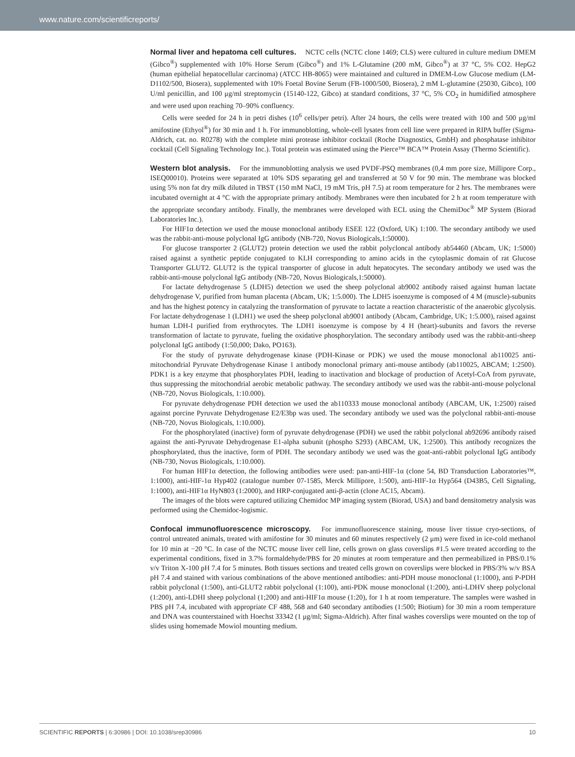www.nature.com/scientificreports/
Normal liver and hepatoma cell cultures. NCTC cells (NCTC clone 1469; CLS) were cultured in culture medium DMEM (Gibco<sup>®</sup>) supplemented with 10% Horse Serum (Gibco<sup>®</sup>) and 1% L-Glutamine (200 mM, Gibco<sup>®</sup>) at 37 °C, 5% CO2. HepG2 (human epithelial hepatocellular carcinoma) (ATCC HB-8065) were maintained and cultured in DMEM-Low Glucose medium (LM-D1102/500, Biosera), supplemented with 10% Foetal Bovine Serum (FB-1000/500, Biosera), 2 mM L-glutamine (25030, Gibco), 100 U/ml penicillin, and 100 μg/ml streptomycin (15140-122, Gibco) at standard conditions, 37 °C, 5% CO<sub>2</sub> in humidified atmosphere and were used upon reaching 70–90% confluency.
Cells were seeded for 24 h in petri dishes (10<sup>6</sup> cells/per petri). After 24 hours, the cells were treated with 100 and 500 μg/ml amifostine (Ethyol<sup>®</sup>) for 30 min and 1 h. For immunoblotting, whole-cell lysates from cell line were prepared in RIPA buffer (Sigma-Aldrich, cat. no. R0278) with the complete mini protease inhibitor cocktail (Roche Diagnostics, GmbH) and phosphatase inhibitor cocktail (Cell Signaling Technology Inc.). Total protein was estimated using the Pierce™ BCA™ Protein Assay (Thermo Scientific).
Western blot analysis. For the immunoblotting analysis we used PVDF-PSQ membranes (0,4 mm pore size, Millipore Corp., ISEQ00010). Proteins were separated at 10% SDS separating gel and transferred at 50 V for 90 min. The membrane was blocked using 5% non fat dry milk diluted in TBST (150 mM NaCl, 19 mM Tris, pH 7.5) at room temperature for 2 hrs. The membranes were incubated overnight at 4 °C with the appropriate primary antibody. Membranes were then incubated for 2 h at room temperature with the appropriate secondary antibody. Finally, the membranes were developed with ECL using the ChemiDoc<sup>®</sup> MP System (Biorad Laboratories Inc.).
For HIF1α detection we used the mouse monoclonal antibody ESEE 122 (Oxford, UK) 1:100. The secondary antibody we used was the rabbit-anti-mouse polyclonal IgG antibody (NB-720, Novus Biologicals,1:50000).
For glucose transporter 2 (GLUT2) protein detection we used the rabbit polycloncal antibody ab54460 (Abcam, UK; 1:5000) raised against a synthetic peptide conjugated to KLH corresponding to amino acids in the cytoplasmic domain of rat Glucose Transporter GLUT2. GLUT2 is the typical transporter of glucose in adult hepatocytes. The secondary antibody we used was the rabbit-anti-mouse polyclonal IgG antibody (NB-720, Novus Biologicals,1:50000).
For lactate dehydrogenase 5 (LDH5) detection we used the sheep polyclonal ab9002 antibody raised against human lactate dehydrogenase V, purified from human placenta (Abcam, UK; 1:5.000). The LDH5 isoenzyme is composed of 4 M (muscle)-subunits and has the highest potency in catalyzing the transformation of pyruvate to lactate a reaction characteristic of the anaerobic glycolysis. For lactate dehydrogenase 1 (LDH1) we used the sheep polyclonal ab9001 antibody (Abcam, Cambridge, UK; 1:5.000), raised against human LDH-I purified from erythrocytes. The LDH1 isoenzyme is compose by 4 H (heart)-subunits and favors the reverse transformation of lactate to pyruvate, fueling the oxidative phosphorylation. The secondary antibody used was the rabbit-anti-sheep polyclonal IgG antibody (1:50,000; Dako, PO163).
For the study of pyruvate dehydrogenase kinase (PDH-Kinase or PDK) we used the mouse monoclonal ab110025 anti-mitochondrial Pyruvate Dehydrogenase Kinase 1 antibody monoclonal primary anti-mouse antibody (ab110025, ABCAM; 1:2500). PDK1 is a key enzyme that phosphorylates PDH, leading to inactivation and blockage of production of Acetyl-CoA from pyruvate, thus suppressing the mitochondrial aerobic metabolic pathway. The secondary antibody we used was the rabbit-anti-mouse polyclonal (NB-720, Novus Biologicals, 1:10.000).
For pyruvate dehydrogenase PDH detection we used the ab110333 mouse monoclonal antibody (ABCAM, UK, 1:2500) raised against porcine Pyruvate Dehydrogenase E2/E3bp was used. The secondary antibody we used was the polyclonal rabbit-anti-mouse (NB-720, Novus Biologicals, 1:10.000).
For the phosphorylated (inactive) form of pyruvate dehydrogenase (PDH) we used the rabbit polyclonal ab92696 antibody raised against the anti-Pyruvate Dehydrogenase E1-alpha subunit (phospho S293) (ABCAM, UK, 1:2500). This antibody recognizes the phosphorylated, thus the inactive, form of PDH. The secondary antibody we used was the goat-anti-rabbit polyclonal IgG antibody (NB-730, Novus Biologicals, 1:10.000).
For human HIF1α detection, the following antibodies were used: pan-anti-HIF-1α (clone 54, BD Transduction Laboratories™, 1:1000), anti-HIF-1α Hyp402 (catalogue number 07-1585, Merck Millipore, 1:500), anti-HIF-1α Hyp564 (D43B5, Cell Signaling, 1:1000), anti-HIF1α HyN803 (1:2000), and HRP-conjugated anti-β-actin (clone AC15, Abcam).
The images of the blots were captured utilizing Chemidoc MP imaging system (Biorad, USA) and band densitometry analysis was performed using the Chemidoc-logismic.
Confocal immunofluorescence microscopy. For immunofluorescence staining, mouse liver tissue cryo-sections, of control untreated animals, treated with amifostine for 30 minutes and 60 minutes respectively (2 μm) were fixed in ice-cold methanol for 10 min at −20 °C. In case of the NCTC mouse liver cell line, cells grown on glass coverslips #1.5 were treated according to the experimental conditions, fixed in 3.7% formaldehyde/PBS for 20 minutes at room temperature and then permeabilized in PBS/0.1% v/v Triton X-100 pH 7.4 for 5 minutes. Both tissues sections and treated cells grown on coverslips were blocked in PBS/3% w/v BSA pH 7.4 and stained with various combinations of the above mentioned antibodies: anti-PDH mouse monoclonal (1:1000), anti P-PDH rabbit polyclonal (1:500), anti-GLUT2 rabbit polyclonal (1:100), anti-PDK mouse monoclonal (1:200), anti-LDHV sheep polyclonal (1:200), anti-LDHI sheep polyclonal (1;200) and anti-HIF1α mouse (1:20), for 1 h at room temperature. The samples were washed in PBS pH 7.4, incubated with appropriate CF 488, 568 and 640 secondary antibodies (1:500; Biotium) for 30 min a room temperature and DNA was counterstained with Hoechst 33342 (1 μg/ml; Sigma-Aldrich). After final washes coverslips were mounted on the top of slides using homemade Mowiol mounting medium.
SCIENTIFIC REPORTS | 6:30986 | DOI: 10.1038/srep30986 10